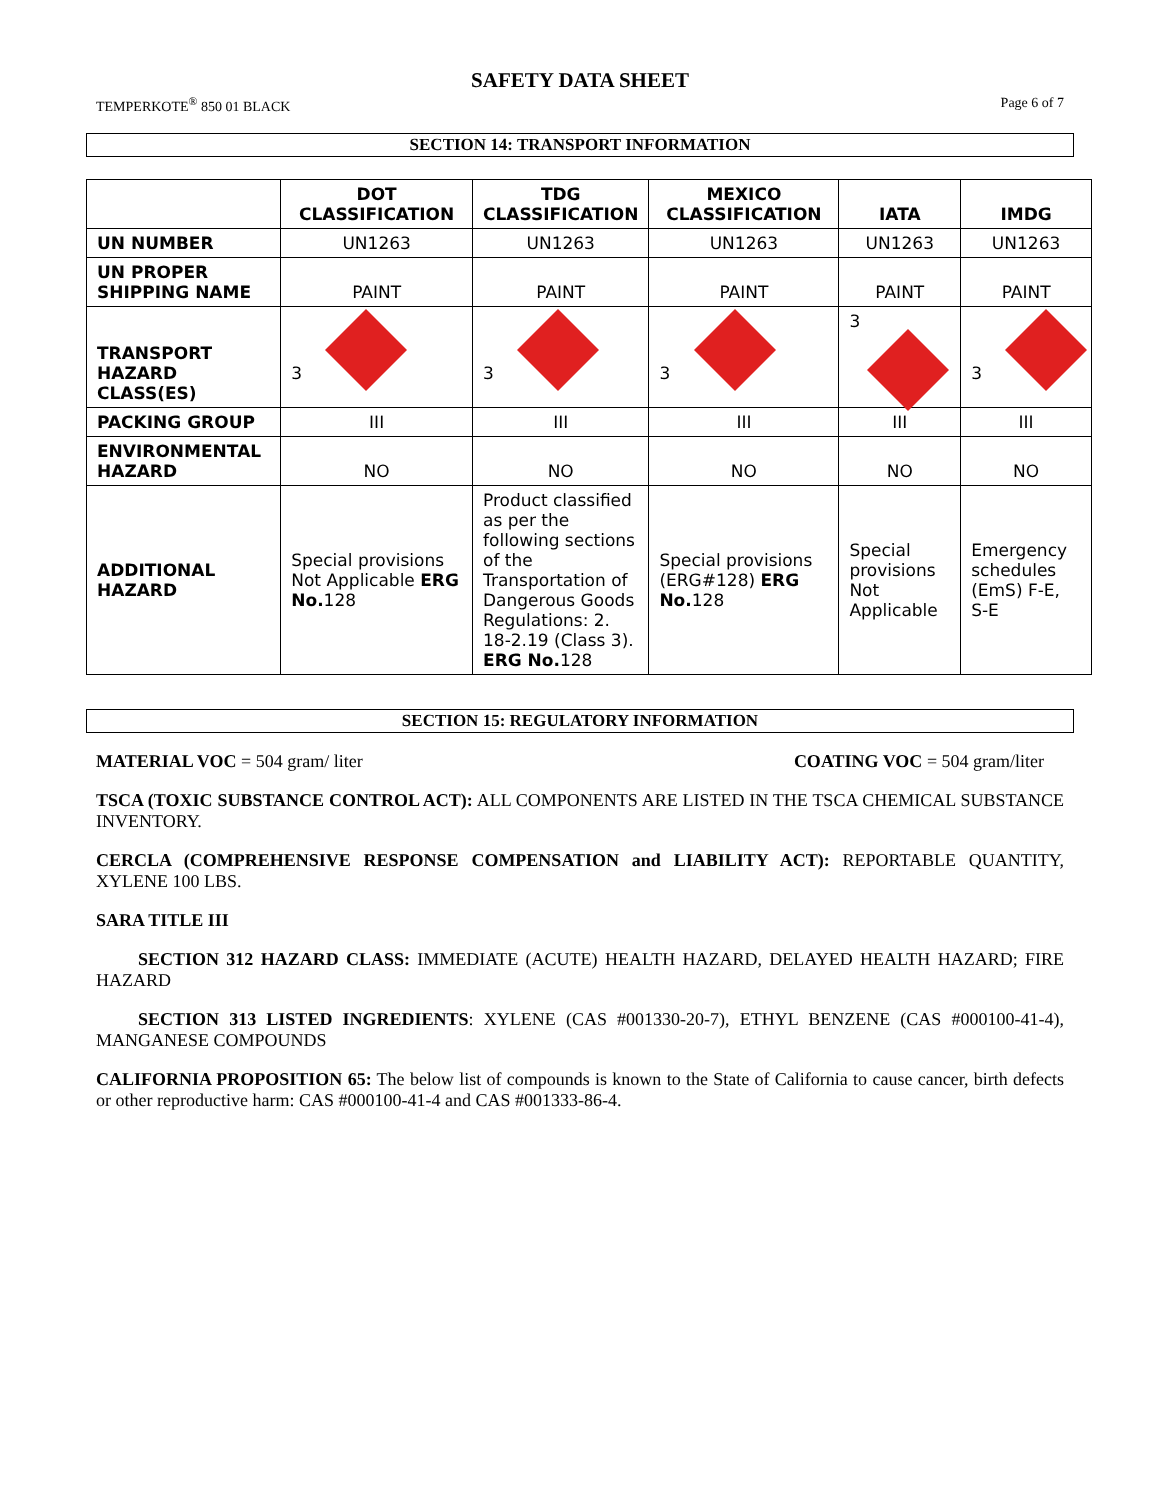SAFETY DATA SHEET
TEMPERKOTE<sup>®</sup> 850 01 BLACK Page 6 of 7
SECTION 14: TRANSPORT INFORMATION
| | DOT CLASSIFICATION | TDG CLASSIFICATION | MEXICO CLASSIFICATION | IATA | IMDG |
| --- | --- | --- | --- | --- | --- |
| UN NUMBER | UN1263 | UN1263 | UN1263 | UN1263 | UN1263 |
| UN PROPER SHIPPING NAME | PAINT | PAINT | PAINT | PAINT | PAINT |
| TRANSPORT HAZARD CLASS(ES) | 3 | 3 | 3 | 3 | 3 |
| PACKING GROUP | III | III | III | III | III |
| ENVIRONMENTAL HAZARD | NO | NO | NO | NO | NO |
| ADDITIONAL HAZARD | Special provisions Not Applicable ERG No. 128 | Product classified as per the following sections of the Transportation of Dangerous Goods Regulations: 2. 18-2.19 (Class 3). ERG No. 128 | Special provisions (ERG#128) ERG No. 128 | Special provisions Not Applicable | Emergency schedules (EmS) F-E, S-E |
SECTION 15: REGULATORY INFORMATION
MATERIAL VOC = 504 gram/ liter COATING VOC = 504 gram/liter
TSCA (TOXIC SUBSTANCE CONTROL ACT): ALL COMPONENTS ARE LISTED IN THE TSCA CHEMICAL SUBSTANCE INVENTORY.
CERCLA (COMPREHENSIVE RESPONSE COMPENSATION and LIABILITY ACT): REPORTABLE QUANTITY, XYLENE 100 LBS.
SARA TITLE III
SECTION 312 HAZARD CLASS: IMMEDIATE (ACUTE) HEALTH HAZARD, DELAYED HEALTH HAZARD; FIRE HAZARD
SECTION 313 LISTED INGREDIENTS: XYLENE (CAS #001330-20-7), ETHYL BENZENE (CAS #000100-41-4), MANGANESE COMPOUNDS
CALIFORNIA PROPOSITION 65: The below list of compounds is known to the State of California to cause cancer, birth defects or other reproductive harm: CAS #000100-41-4 and CAS #001333-86-4.